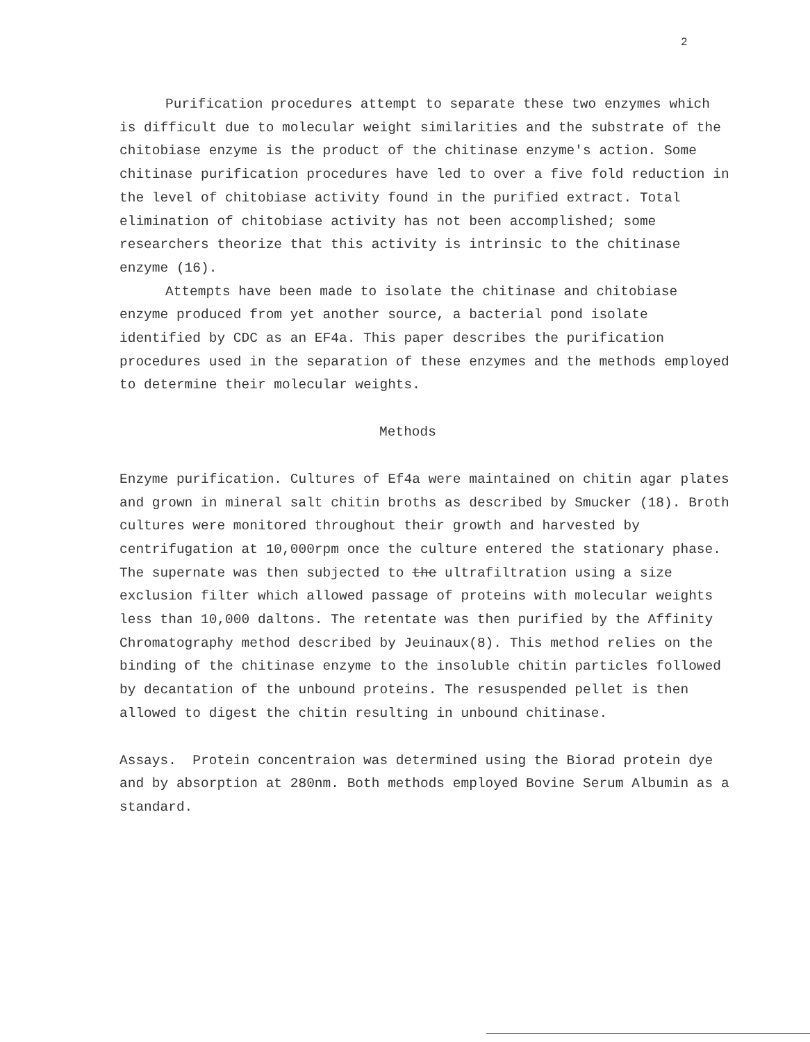2
Purification procedures attempt to separate these two enzymes which is difficult due to molecular weight similarities and the substrate of the chitobiase enzyme is the product of the chitinase enzyme's action. Some chitinase purification procedures have led to over a five fold reduction in the level of chitobiase activity found in the purified extract. Total elimination of chitobiase activity has not been accomplished; some researchers theorize that this activity is intrinsic to the chitinase enzyme (16).
Attempts have been made to isolate the chitinase and chitobiase enzyme produced from yet another source, a bacterial pond isolate identified by CDC as an EF4a. This paper describes the purification procedures used in the separation of these enzymes and the methods employed to determine their molecular weights.
Methods
Enzyme purification. Cultures of Ef4a were maintained on chitin agar plates and grown in mineral salt chitin broths as described by Smucker (18). Broth cultures were monitored throughout their growth and harvested by centrifugation at 10,000rpm once the culture entered the stationary phase. The supernate was then subjected to the ultrafiltration using a size exclusion filter which allowed passage of proteins with molecular weights less than 10,000 daltons. The retentate was then purified by the Affinity Chromatography method described by Jeuinaux(8). This method relies on the binding of the chitinase enzyme to the insoluble chitin particles followed by decantation of the unbound proteins. The resuspended pellet is then allowed to digest the chitin resulting in unbound chitinase.
Assays. Protein concentraion was determined using the Biorad protein dye and by absorption at 280nm. Both methods employed Bovine Serum Albumin as a standard.